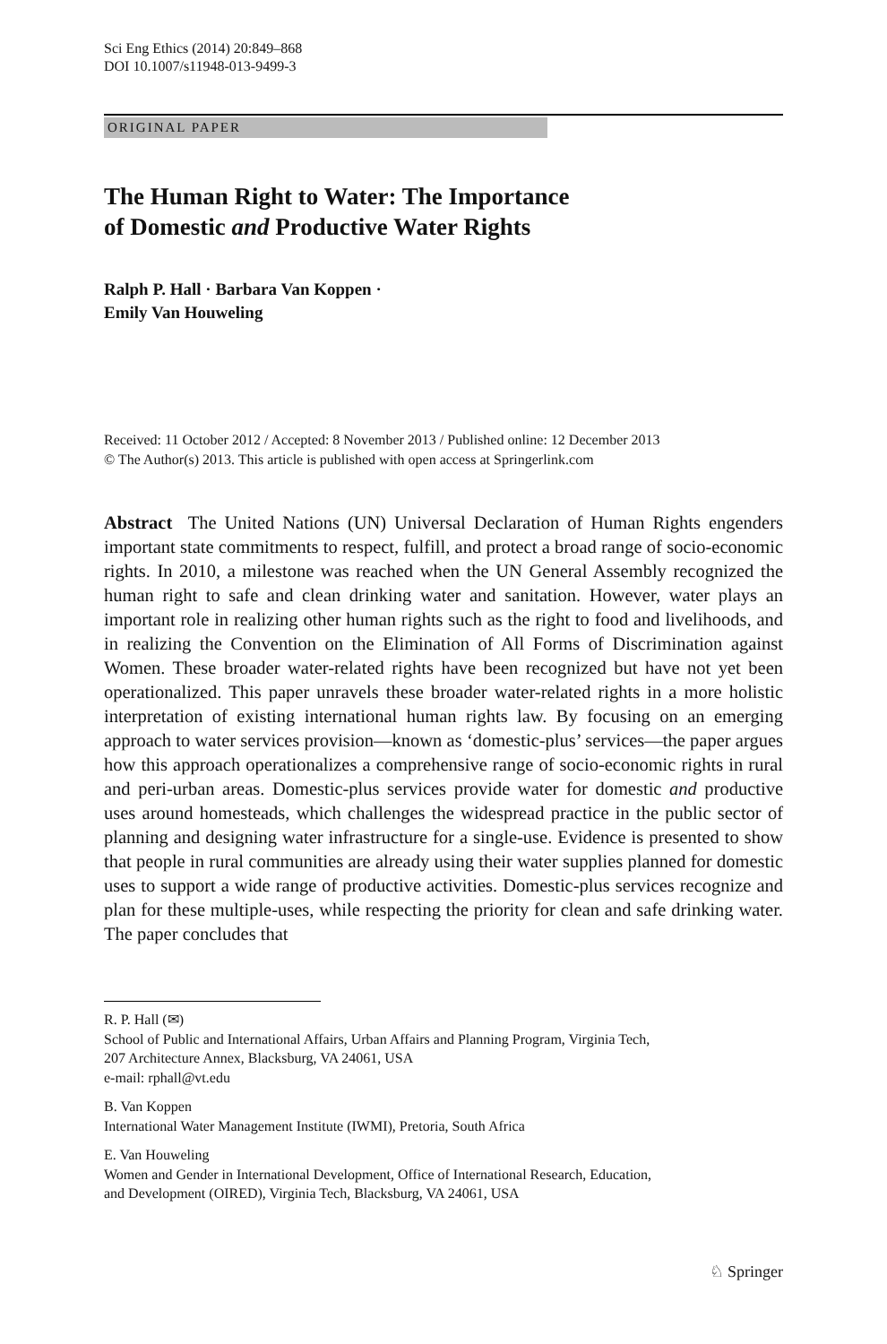Sci Eng Ethics (2014) 20:849–868
DOI 10.1007/s11948-013-9499-3
ORIGINAL PAPER
The Human Right to Water: The Importance
of Domestic and Productive Water Rights
Ralph P. Hall · Barbara Van Koppen ·
Emily Van Houweling
Received: 11 October 2012 / Accepted: 8 November 2013 / Published online: 12 December 2013
© The Author(s) 2013. This article is published with open access at Springerlink.com
Abstract The United Nations (UN) Universal Declaration of Human Rights engenders important state commitments to respect, fulfill, and protect a broad range of socio-economic rights. In 2010, a milestone was reached when the UN General Assembly recognized the human right to safe and clean drinking water and sanitation. However, water plays an important role in realizing other human rights such as the right to food and livelihoods, and in realizing the Convention on the Elimination of All Forms of Discrimination against Women. These broader water-related rights have been recognized but have not yet been operationalized. This paper unravels these broader water-related rights in a more holistic interpretation of existing international human rights law. By focusing on an emerging approach to water services provision—known as ‘domestic-plus’ services—the paper argues how this approach operationalizes a comprehensive range of socio-economic rights in rural and peri-urban areas. Domestic-plus services provide water for domestic and productive uses around homesteads, which challenges the widespread practice in the public sector of planning and designing water infrastructure for a single-use. Evidence is presented to show that people in rural communities are already using their water supplies planned for domestic uses to support a wide range of productive activities. Domestic-plus services recognize and plan for these multiple-uses, while respecting the priority for clean and safe drinking water. The paper concludes that
R. P. Hall (✉)
School of Public and International Affairs, Urban Affairs and Planning Program, Virginia Tech,
207 Architecture Annex, Blacksburg, VA 24061, USA
e-mail: rphall@vt.edu
B. Van Koppen
International Water Management Institute (IWMI), Pretoria, South Africa
E. Van Houweling
Women and Gender in International Development, Office of International Research, Education,
and Development (OIRED), Virginia Tech, Blacksburg, VA 24061, USA
♘ Springer